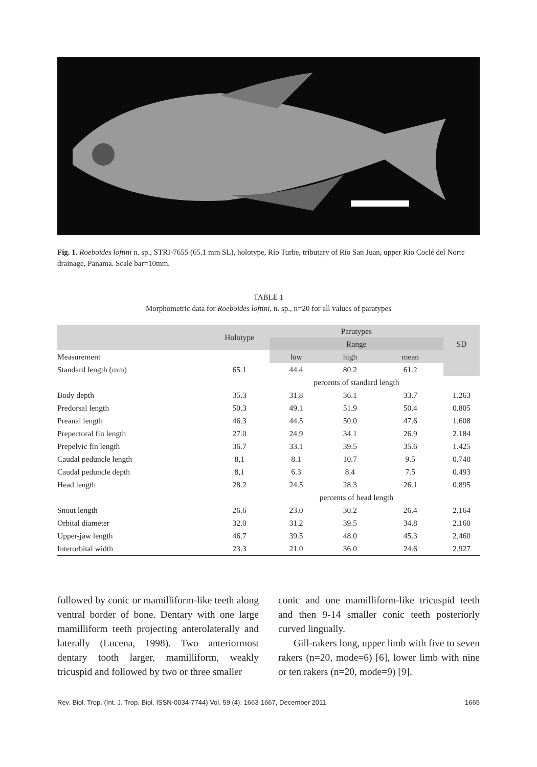Fig. 1. Roeboides loftini n. sp., STRI-7655 (65.1 mm SL), holotype, Río Turbe, tributary of Río San Juan, upper Río Coclé del Norte drainage, Panama. Scale bar=10mm.
TABLE 1
Morphometric data for Roeboides loftini, n. sp., n=20 for all values of paratypes
| | Holotype | Paratypes | | | SD |
| --- | --- | --- | --- | --- | --- |
| | | Range | | | |
| Measurement | | low | high | mean | |
| Standard length (mm) | 65.1 | 44.4 | 80.2 | 61.2 | |
| | | percents of standard length | | | |
| Body depth | 35.3 | 31.8 | 36.1 | 33.7 | 1.263 |
| Predorsal length | 50.3 | 49.1 | 51.9 | 50.4 | 0.805 |
| Preanal length | 46.3 | 44.5 | 50.0 | 47.6 | 1.608 |
| Prepectoral fin length | 27.0 | 24.9 | 34.1 | 26.9 | 2.184 |
| Prepelvic fin length | 36.7 | 33.1 | 39.5 | 35.6 | 1.425 |
| Caudal peduncle length | 8,1 | 8.1 | 10.7 | 9.5 | 0.740 |
| Caudal peduncle depth | 8,1 | 6.3 | 8.4 | 7.5 | 0.493 |
| Head length | 28.2 | 24.5 | 28.3 | 26.1 | 0.895 |
| | | percents of head length | | | |
| Snout length | 26.6 | 23.0 | 30.2 | 26.4 | 2.164 |
| Orbital diameter | 32.0 | 31.2 | 39.5 | 34.8 | 2.160 |
| Upper-jaw length | 46.7 | 39.5 | 48.0 | 45.3 | 2.460 |
| Interorbital width | 23.3 | 21.0 | 36.0 | 24.6 | 2.927 |
followed by conic or mamilliform-like teeth along ventral border of bone. Dentary with one large mamilliform teeth projecting anterolaterally and laterally (Lucena, 1998). Two anteriormost dentary tooth larger, mamilliform, weakly tricuspid and followed by two or three smaller
conic and one mamilliform-like tricuspid teeth and then 9-14 smaller conic teeth posteriorly curved lingually.
Gill-rakers long, upper limb with five to seven rakers (n=20, mode=6) [6], lower limb with nine or ten rakers (n=20, mode=9) [9].
Rev. Biol. Trop. (Int. J. Trop. Biol. ISSN-0034-7744) Vol. 59 (4): 1663-1667, December 2011 1665